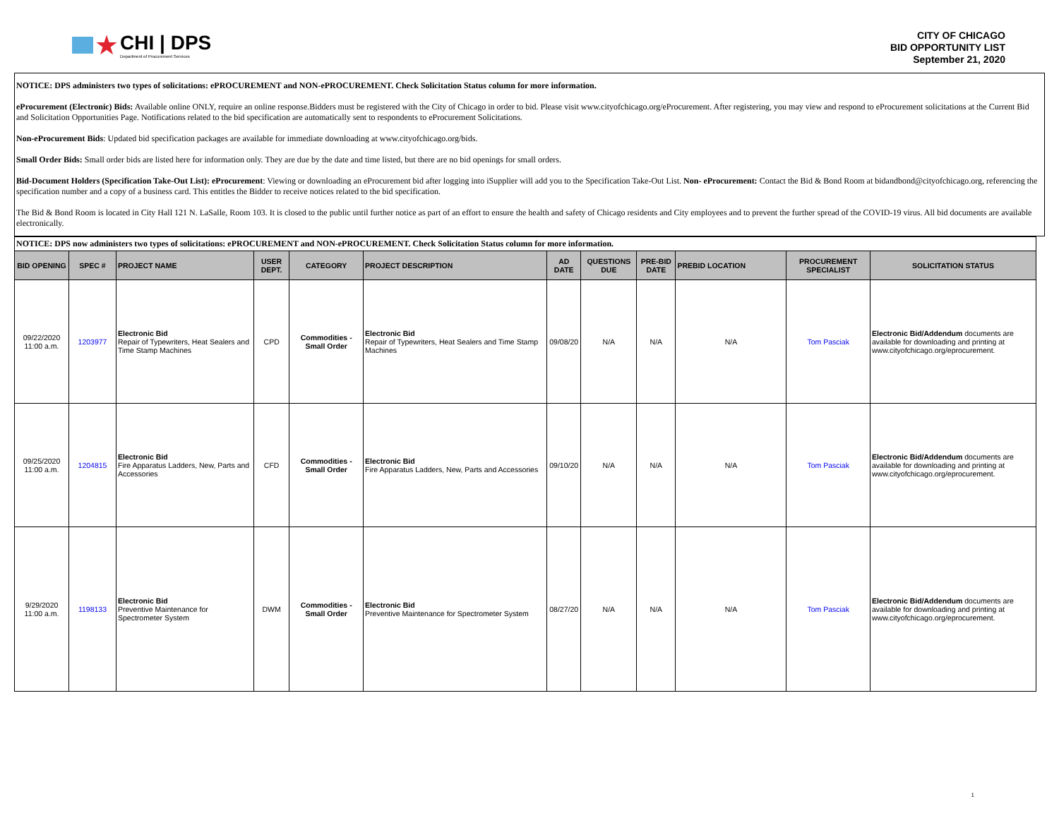★
CHI | DPS
Department of Procurement Services
CITY OF CHICAGO
BID OPPORTUNITY LIST
September 21, 2020
NOTICE: DPS administers two types of solicitations: ePROCUREMENT and NON-ePROCUREMENT. Check Solicitation Status column for more information.
eProcurement (Electronic) Bids: Available online ONLY, require an online response.Bidders must be registered with the City of Chicago in order to bid. Please visit www.cityofchicago.org/eProcurement. After registering, you may view and respond to eProcurement solicitations at the Current Bid and Solicitation Opportunities Page. Notifications related to the bid specification are automatically sent to respondents to eProcurement Solicitations.
Non-eProcurement Bids: Updated bid specification packages are available for immediate downloading at www.cityofchicago.org/bids.
Small Order Bids: Small order bids are listed here for information only. They are due by the date and time listed, but there are no bid openings for small orders.
Bid-Document Holders (Specification Take-Out List): eProcurement: Viewing or downloading an eProcurement bid after logging into iSupplier will add you to the Specification Take-Out List. Non- eProcurement: Contact the Bid & Bond Room at bidandbond@cityofchicago.org, referencing the specification number and a copy of a business card. This entitles the Bidder to receive notices related to the bid specification.
The Bid & Bond Room is located in City Hall 121 N. LaSalle, Room 103. It is closed to the public until further notice as part of an effort to ensure the health and safety of Chicago residents and City employees and to prevent the further spread of the COVID-19 virus. All bid documents are available electronically.
| NOTICE: DPS now administers two types of solicitations: ePROCUREMENT and NON-ePROCUREMENT. Check Solicitation Status column for more information. | | | | | | | | | | | |
| BID OPENING | SPEC # | PROJECT NAME | USER DEPT. | CATEGORY | PROJECT DESCRIPTION | AD DATE | QUESTIONS DUE | PRE-BID DATE | PREBID LOCATION | PROCUREMENT SPECIALIST | SOLICITATION STATUS |
| 09/22/2020 11:00 a.m. | 1203977 | Electronic Bid Repair of Typewriters, Heat Sealers and Time Stamp Machines | CPD | Commodities - Small Order | Electronic Bid Repair of Typewriters, Heat Sealers and Time Stamp Machines | 09/08/20 | N/A | N/A | N/A | Tom Pasciak | Electronic Bid/Addendum documents are available for downloading and printing at www.cityofchicago.org/eprocurement. |
| 09/25/2020 11:00 a.m. | 1204815 | Electronic Bid Fire Apparatus Ladders, New, Parts and Accessories | CFD | Commodities - Small Order | Electronic Bid Fire Apparatus Ladders, New, Parts and Accessories | 09/10/20 | N/A | N/A | N/A | Tom Pasciak | Electronic Bid/Addendum documents are available for downloading and printing at www.cityofchicago.org/eprocurement. |
| 9/29/2020 11:00 a.m. | 1198133 | Electronic Bid Preventive Maintenance for Spectrometer System | DWM | Commodities - Small Order | Electronic Bid Preventive Maintenance for Spectrometer System | 08/27/20 | N/A | N/A | N/A | Tom Pasciak | Electronic Bid/Addendum documents are available for downloading and printing at www.cityofchicago.org/eprocurement. |
1